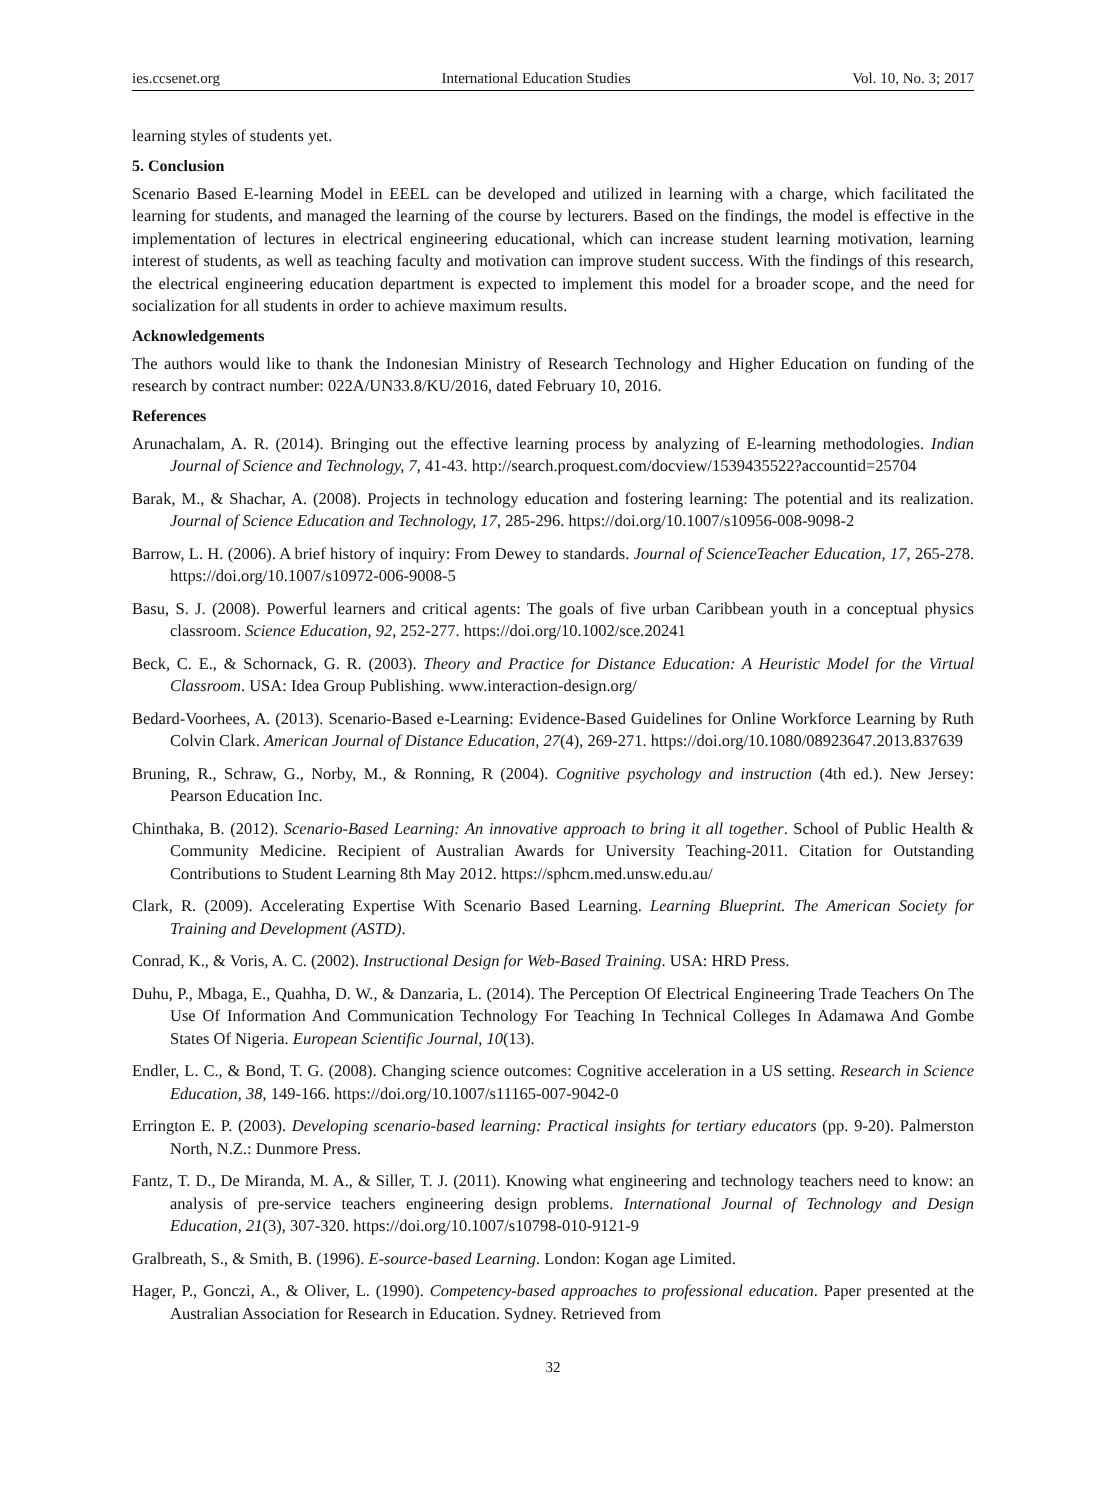ies.ccsenet.org International Education Studies Vol. 10, No. 3; 2017
learning styles of students yet.
5. Conclusion
Scenario Based E-learning Model in EEEL can be developed and utilized in learning with a charge, which facilitated the learning for students, and managed the learning of the course by lecturers. Based on the findings, the model is effective in the implementation of lectures in electrical engineering educational, which can increase student learning motivation, learning interest of students, as well as teaching faculty and motivation can improve student success. With the findings of this research, the electrical engineering education department is expected to implement this model for a broader scope, and the need for socialization for all students in order to achieve maximum results.
Acknowledgements
The authors would like to thank the Indonesian Ministry of Research Technology and Higher Education on funding of the research by contract number: 022A/UN33.8/KU/2016, dated February 10, 2016.
References
Arunachalam, A. R. (2014). Bringing out the effective learning process by analyzing of E-learning methodologies. Indian Journal of Science and Technology, 7, 41-43. http://search.proquest.com/docview/1539435522?accountid=25704
Barak, M., & Shachar, A. (2008). Projects in technology education and fostering learning: The potential and its realization. Journal of Science Education and Technology, 17, 285-296. https://doi.org/10.1007/s10956-008-9098-2
Barrow, L. H. (2006). A brief history of inquiry: From Dewey to standards. Journal of ScienceTeacher Education, 17, 265-278. https://doi.org/10.1007/s10972-006-9008-5
Basu, S. J. (2008). Powerful learners and critical agents: The goals of five urban Caribbean youth in a conceptual physics classroom. Science Education, 92, 252-277. https://doi.org/10.1002/sce.20241
Beck, C. E., & Schornack, G. R. (2003). Theory and Practice for Distance Education: A Heuristic Model for the Virtual Classroom. USA: Idea Group Publishing. www.interaction-design.org/
Bedard-Voorhees, A. (2013). Scenario-Based e-Learning: Evidence-Based Guidelines for Online Workforce Learning by Ruth Colvin Clark. American Journal of Distance Education, 27(4), 269-271. https://doi.org/10.1080/08923647.2013.837639
Bruning, R., Schraw, G., Norby, M., & Ronning, R (2004). Cognitive psychology and instruction (4th ed.). New Jersey: Pearson Education Inc.
Chinthaka, B. (2012). Scenario-Based Learning: An innovative approach to bring it all together. School of Public Health & Community Medicine. Recipient of Australian Awards for University Teaching-2011. Citation for Outstanding Contributions to Student Learning 8th May 2012. https://sphcm.med.unsw.edu.au/
Clark, R. (2009). Accelerating Expertise With Scenario Based Learning. Learning Blueprint. The American Society for Training and Development (ASTD).
Conrad, K., & Voris, A. C. (2002). Instructional Design for Web-Based Training. USA: HRD Press.
Duhu, P., Mbaga, E., Quahha, D. W., & Danzaria, L. (2014). The Perception Of Electrical Engineering Trade Teachers On The Use Of Information And Communication Technology For Teaching In Technical Colleges In Adamawa And Gombe States Of Nigeria. European Scientific Journal, 10(13).
Endler, L. C., & Bond, T. G. (2008). Changing science outcomes: Cognitive acceleration in a US setting. Research in Science Education, 38, 149-166. https://doi.org/10.1007/s11165-007-9042-0
Errington E. P. (2003). Developing scenario-based learning: Practical insights for tertiary educators (pp. 9-20). Palmerston North, N.Z.: Dunmore Press.
Fantz, T. D., De Miranda, M. A., & Siller, T. J. (2011). Knowing what engineering and technology teachers need to know: an analysis of pre-service teachers engineering design problems. International Journal of Technology and Design Education, 21(3), 307-320. https://doi.org/10.1007/s10798-010-9121-9
Gralbreath, S., & Smith, B. (1996). E-source-based Learning. London: Kogan age Limited.
Hager, P., Gonczi, A., & Oliver, L. (1990). Competency-based approaches to professional education. Paper presented at the Australian Association for Research in Education. Sydney. Retrieved from
32